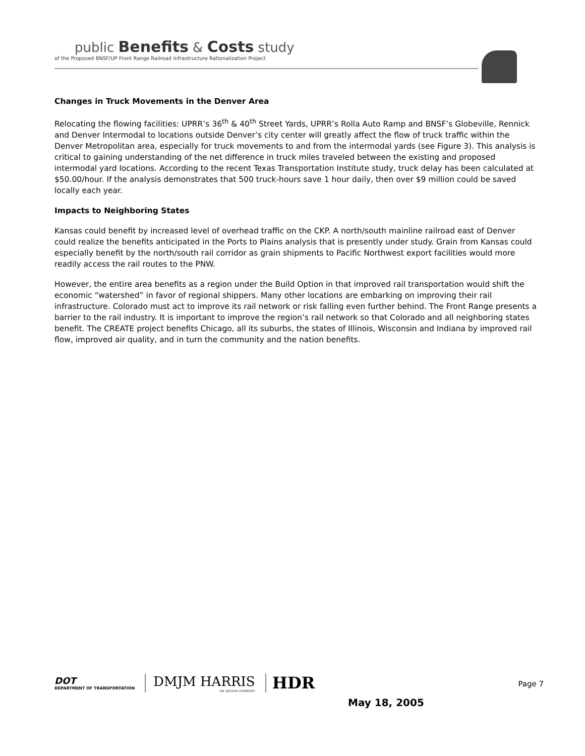public Benefits & Costs study
of the Proposed BNSF/UP Front Range Railroad Infrastructure Rationalization Project
Changes in Truck Movements in the Denver Area
Relocating the flowing facilities: UPRR’s 36<sup>th</sup> & 40<sup>th</sup> Street Yards, UPRR’s Rolla Auto Ramp and BNSF’s Globeville, Rennick and Denver Intermodal to locations outside Denver’s city center will greatly affect the flow of truck traffic within the Denver Metropolitan area, especially for truck movements to and from the intermodal yards (see Figure 3). This analysis is critical to gaining understanding of the net difference in truck miles traveled between the existing and proposed intermodal yard locations. According to the recent Texas Transportation Institute study, truck delay has been calculated at $50.00/hour. If the analysis demonstrates that 500 truck-hours save 1 hour daily, then over $9 million could be saved locally each year.
Impacts to Neighboring States
Kansas could benefit by increased level of overhead traffic on the CKP. A north/south mainline railroad east of Denver could realize the benefits anticipated in the Ports to Plains analysis that is presently under study. Grain from Kansas could especially benefit by the north/south rail corridor as grain shipments to Pacific Northwest export facilities would more readily access the rail routes to the PNW.
However, the entire area benefits as a region under the Build Option in that improved rail transportation would shift the economic “watershed” in favor of regional shippers. Many other locations are embarking on improving their rail infrastructure. Colorado must act to improve its rail network or risk falling even further behind. The Front Range presents a barrier to the rail industry. It is important to improve the region’s rail network so that Colorado and all neighboring states benefit. The CREATE project benefits Chicago, all its suburbs, the states of Illinois, Wisconsin and Indiana by improved rail flow, improved air quality, and in turn the community and the nation benefits.
DOT
DEPARTMENT OF TRANSPORTATION
DMJM HARRIS
AN AECOM COMPANY
HDR
Page 7
May 18, 2005